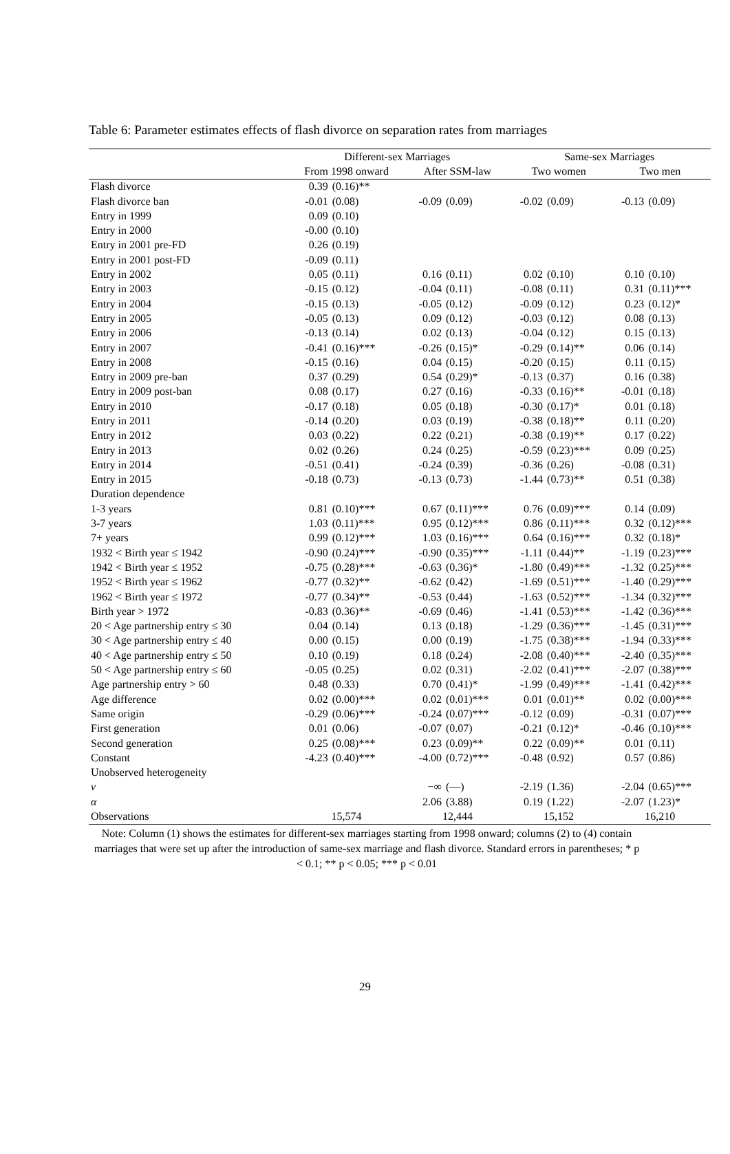Table 6: Parameter estimates effects of flash divorce on separation rates from marriages
| | Different-sex Marriages | | | | Same-sex Marriages | | | |
| --- | --- | --- | --- | --- | --- | --- | --- | --- |
| | From 1998 onward | | After SSM-law | | Two women | | Two men | |
| Flash divorce | 0.39 | (0.16)** | | | | | | |
| Flash divorce ban | -0.01 | (0.08) | -0.09 | (0.09) | -0.02 | (0.09) | -0.13 | (0.09) |
| Entry in 1999 | 0.09 | (0.10) | | | | | | |
| Entry in 2000 | -0.00 | (0.10) | | | | | | |
| Entry in 2001 pre-FD | 0.26 | (0.19) | | | | | | |
| Entry in 2001 post-FD | -0.09 | (0.11) | | | | | | |
| Entry in 2002 | 0.05 | (0.11) | 0.16 | (0.11) | 0.02 | (0.10) | 0.10 | (0.10) |
| Entry in 2003 | -0.15 | (0.12) | -0.04 | (0.11) | -0.08 | (0.11) | 0.31 | (0.11)*** |
| Entry in 2004 | -0.15 | (0.13) | -0.05 | (0.12) | -0.09 | (0.12) | 0.23 | (0.12)* |
| Entry in 2005 | -0.05 | (0.13) | 0.09 | (0.12) | -0.03 | (0.12) | 0.08 | (0.13) |
| Entry in 2006 | -0.13 | (0.14) | 0.02 | (0.13) | -0.04 | (0.12) | 0.15 | (0.13) |
| Entry in 2007 | -0.41 | (0.16)*** | -0.26 | (0.15)* | -0.29 | (0.14)** | 0.06 | (0.14) |
| Entry in 2008 | -0.15 | (0.16) | 0.04 | (0.15) | -0.20 | (0.15) | 0.11 | (0.15) |
| Entry in 2009 pre-ban | 0.37 | (0.29) | 0.54 | (0.29)* | -0.13 | (0.37) | 0.16 | (0.38) |
| Entry in 2009 post-ban | 0.08 | (0.17) | 0.27 | (0.16) | -0.33 | (0.16)** | -0.01 | (0.18) |
| Entry in 2010 | -0.17 | (0.18) | 0.05 | (0.18) | -0.30 | (0.17)* | 0.01 | (0.18) |
| Entry in 2011 | -0.14 | (0.20) | 0.03 | (0.19) | -0.38 | (0.18)** | 0.11 | (0.20) |
| Entry in 2012 | 0.03 | (0.22) | 0.22 | (0.21) | -0.38 | (0.19)** | 0.17 | (0.22) |
| Entry in 2013 | 0.02 | (0.26) | 0.24 | (0.25) | -0.59 | (0.23)*** | 0.09 | (0.25) |
| Entry in 2014 | -0.51 | (0.41) | -0.24 | (0.39) | -0.36 | (0.26) | -0.08 | (0.31) |
| Entry in 2015 | -0.18 | (0.73) | -0.13 | (0.73) | -1.44 | (0.73)** | 0.51 | (0.38) |
| Duration dependence | | | | | | | | |
| 1-3 years | 0.81 | (0.10)*** | 0.67 | (0.11)*** | 0.76 | (0.09)*** | 0.14 | (0.09) |
| 3-7 years | 1.03 | (0.11)*** | 0.95 | (0.12)*** | 0.86 | (0.11)*** | 0.32 | (0.12)*** |
| 7+ years | 0.99 | (0.12)*** | 1.03 | (0.16)*** | 0.64 | (0.16)*** | 0.32 | (0.18)* |
| 1932 < Birth year ≤ 1942 | -0.90 | (0.24)*** | -0.90 | (0.35)*** | -1.11 | (0.44)** | -1.19 | (0.23)*** |
| 1942 < Birth year ≤ 1952 | -0.75 | (0.28)*** | -0.63 | (0.36)* | -1.80 | (0.49)*** | -1.32 | (0.25)*** |
| 1952 < Birth year ≤ 1962 | -0.77 | (0.32)** | -0.62 | (0.42) | -1.69 | (0.51)*** | -1.40 | (0.29)*** |
| 1962 < Birth year ≤ 1972 | -0.77 | (0.34)** | -0.53 | (0.44) | -1.63 | (0.52)*** | -1.34 | (0.32)*** |
| Birth year > 1972 | -0.83 | (0.36)** | -0.69 | (0.46) | -1.41 | (0.53)*** | -1.42 | (0.36)*** |
| 20 < Age partnership entry ≤ 30 | 0.04 | (0.14) | 0.13 | (0.18) | -1.29 | (0.36)*** | -1.45 | (0.31)*** |
| 30 < Age partnership entry ≤ 40 | 0.00 | (0.15) | 0.00 | (0.19) | -1.75 | (0.38)*** | -1.94 | (0.33)*** |
| 40 < Age partnership entry ≤ 50 | 0.10 | (0.19) | 0.18 | (0.24) | -2.08 | (0.40)*** | -2.40 | (0.35)*** |
| 50 < Age partnership entry ≤ 60 | -0.05 | (0.25) | 0.02 | (0.31) | -2.02 | (0.41)*** | -2.07 | (0.38)*** |
| Age partnership entry > 60 | 0.48 | (0.33) | 0.70 | (0.41)* | -1.99 | (0.49)*** | -1.41 | (0.42)*** |
| Age difference | 0.02 | (0.00)*** | 0.02 | (0.01)*** | 0.01 | (0.01)** | 0.02 | (0.00)*** |
| Same origin | -0.29 | (0.06)*** | -0.24 | (0.07)*** | -0.12 | (0.09) | -0.31 | (0.07)*** |
| First generation | 0.01 | (0.06) | -0.07 | (0.07) | -0.21 | (0.12)* | -0.46 | (0.10)*** |
| Second generation | 0.25 | (0.08)*** | 0.23 | (0.09)** | 0.22 | (0.09)** | 0.01 | (0.11) |
| Constant | -4.23 | (0.40)*** | -4.00 | (0.72)*** | -0.48 | (0.92) | 0.57 | (0.86) |
| Unobserved heterogeneity | | | | | | | | |
| ν | | | −∞ | (—) | -2.19 | (1.36) | -2.04 | (0.65)*** |
| α | | | 2.06 | (3.88) | 0.19 | (1.22) | -2.07 | (1.23)* |
| Observations | 15,574 | | 12,444 | | 15,152 | | 16,210 | |
Note: Column (1) shows the estimates for different-sex marriages starting from 1998 onward; columns (2) to (4) contain marriages that were set up after the introduction of same-sex marriage and flash divorce. Standard errors in parentheses; * p < 0.1; ** p < 0.05; *** p < 0.01
29